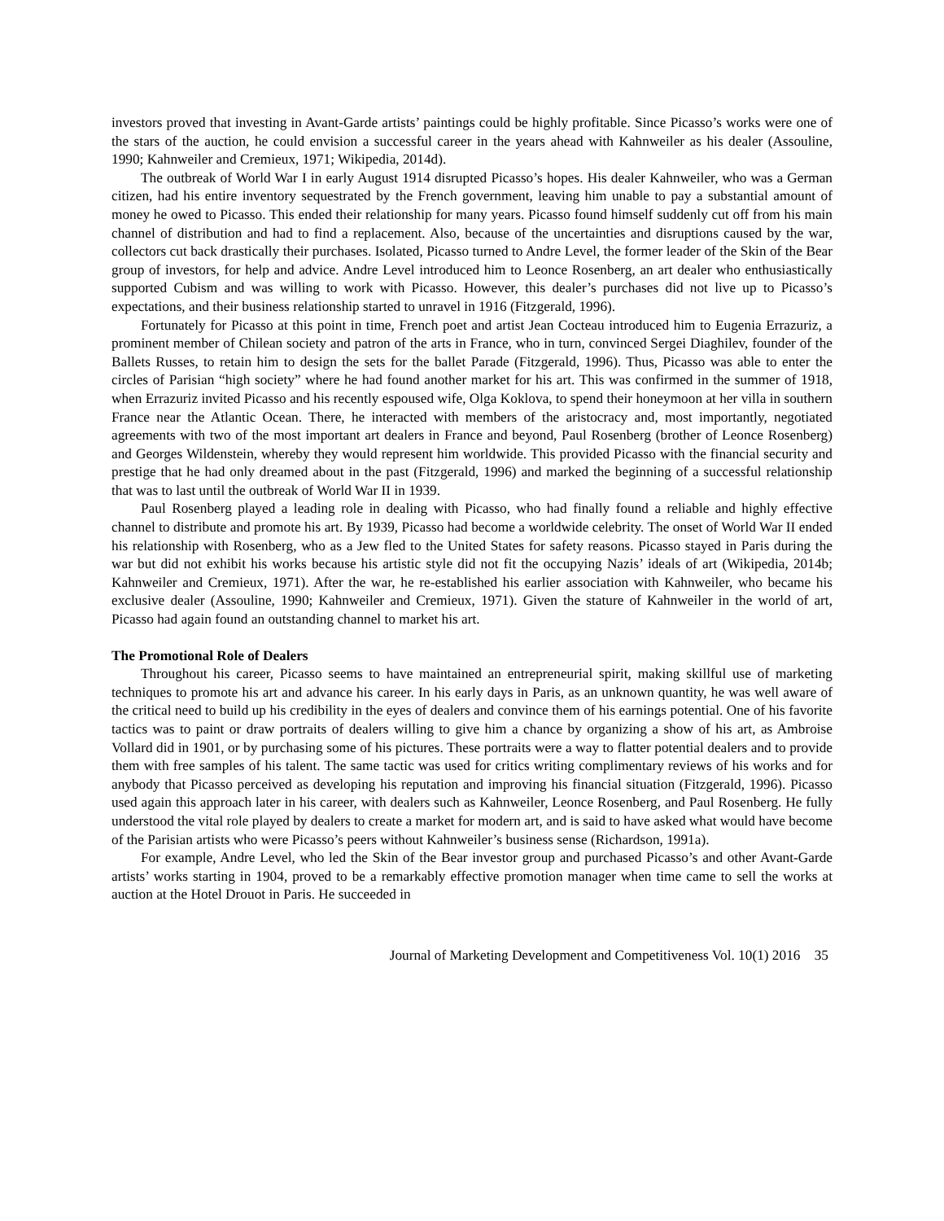investors proved that investing in Avant-Garde artists’ paintings could be highly profitable. Since Picasso’s works were one of the stars of the auction, he could envision a successful career in the years ahead with Kahnweiler as his dealer (Assouline, 1990; Kahnweiler and Cremieux, 1971; Wikipedia, 2014d).
The outbreak of World War I in early August 1914 disrupted Picasso’s hopes. His dealer Kahnweiler, who was a German citizen, had his entire inventory sequestrated by the French government, leaving him unable to pay a substantial amount of money he owed to Picasso. This ended their relationship for many years. Picasso found himself suddenly cut off from his main channel of distribution and had to find a replacement. Also, because of the uncertainties and disruptions caused by the war, collectors cut back drastically their purchases. Isolated, Picasso turned to Andre Level, the former leader of the Skin of the Bear group of investors, for help and advice. Andre Level introduced him to Leonce Rosenberg, an art dealer who enthusiastically supported Cubism and was willing to work with Picasso. However, this dealer’s purchases did not live up to Picasso’s expectations, and their business relationship started to unravel in 1916 (Fitzgerald, 1996).
Fortunately for Picasso at this point in time, French poet and artist Jean Cocteau introduced him to Eugenia Errazuriz, a prominent member of Chilean society and patron of the arts in France, who in turn, convinced Sergei Diaghilev, founder of the Ballets Russes, to retain him to design the sets for the ballet Parade (Fitzgerald, 1996). Thus, Picasso was able to enter the circles of Parisian “high society” where he had found another market for his art. This was confirmed in the summer of 1918, when Errazuriz invited Picasso and his recently espoused wife, Olga Koklova, to spend their honeymoon at her villa in southern France near the Atlantic Ocean. There, he interacted with members of the aristocracy and, most importantly, negotiated agreements with two of the most important art dealers in France and beyond, Paul Rosenberg (brother of Leonce Rosenberg) and Georges Wildenstein, whereby they would represent him worldwide. This provided Picasso with the financial security and prestige that he had only dreamed about in the past (Fitzgerald, 1996) and marked the beginning of a successful relationship that was to last until the outbreak of World War II in 1939.
Paul Rosenberg played a leading role in dealing with Picasso, who had finally found a reliable and highly effective channel to distribute and promote his art. By 1939, Picasso had become a worldwide celebrity. The onset of World War II ended his relationship with Rosenberg, who as a Jew fled to the United States for safety reasons. Picasso stayed in Paris during the war but did not exhibit his works because his artistic style did not fit the occupying Nazis’ ideals of art (Wikipedia, 2014b; Kahnweiler and Cremieux, 1971). After the war, he re-established his earlier association with Kahnweiler, who became his exclusive dealer (Assouline, 1990; Kahnweiler and Cremieux, 1971). Given the stature of Kahnweiler in the world of art, Picasso had again found an outstanding channel to market his art.
The Promotional Role of Dealers
Throughout his career, Picasso seems to have maintained an entrepreneurial spirit, making skillful use of marketing techniques to promote his art and advance his career. In his early days in Paris, as an unknown quantity, he was well aware of the critical need to build up his credibility in the eyes of dealers and convince them of his earnings potential. One of his favorite tactics was to paint or draw portraits of dealers willing to give him a chance by organizing a show of his art, as Ambroise Vollard did in 1901, or by purchasing some of his pictures. These portraits were a way to flatter potential dealers and to provide them with free samples of his talent. The same tactic was used for critics writing complimentary reviews of his works and for anybody that Picasso perceived as developing his reputation and improving his financial situation (Fitzgerald, 1996). Picasso used again this approach later in his career, with dealers such as Kahnweiler, Leonce Rosenberg, and Paul Rosenberg. He fully understood the vital role played by dealers to create a market for modern art, and is said to have asked what would have become of the Parisian artists who were Picasso’s peers without Kahnweiler’s business sense (Richardson, 1991a).
For example, Andre Level, who led the Skin of the Bear investor group and purchased Picasso’s and other Avant-Garde artists’ works starting in 1904, proved to be a remarkably effective promotion manager when time came to sell the works at auction at the Hotel Drouot in Paris. He succeeded in
Journal of Marketing Development and Competitiveness Vol. 10(1) 2016 35